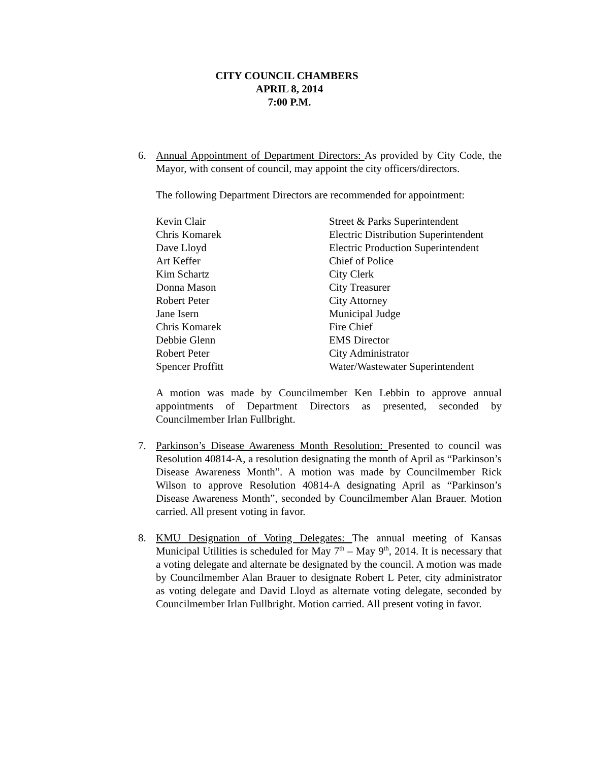CITY COUNCIL CHAMBERS
APRIL 8, 2014
7:00 P.M.
6. Annual Appointment of Department Directors: As provided by City Code, the Mayor, with consent of council, may appoint the city officers/directors.
The following Department Directors are recommended for appointment:
| Kevin Clair | Street & Parks Superintendent |
| Chris Komarek | Electric Distribution Superintendent |
| Dave Lloyd | Electric Production Superintendent |
| Art Keffer | Chief of Police |
| Kim Schartz | City Clerk |
| Donna Mason | City Treasurer |
| Robert Peter | City Attorney |
| Jane Isern | Municipal Judge |
| Chris Komarek | Fire Chief |
| Debbie Glenn | EMS Director |
| Robert Peter | City Administrator |
| Spencer Proffitt | Water/Wastewater Superintendent |
A motion was made by Councilmember Ken Lebbin to approve annual appointments of Department Directors as presented, seconded by Councilmember Irlan Fullbright.
7. Parkinson’s Disease Awareness Month Resolution: Presented to council was Resolution 40814-A, a resolution designating the month of April as “Parkinson’s Disease Awareness Month”. A motion was made by Councilmember Rick Wilson to approve Resolution 40814-A designating April as “Parkinson’s Disease Awareness Month”, seconded by Councilmember Alan Brauer. Motion carried. All present voting in favor.
8. KMU Designation of Voting Delegates: The annual meeting of Kansas Municipal Utilities is scheduled for May 7<sup>th</sup> – May 9<sup>th</sup>, 2014. It is necessary that a voting delegate and alternate be designated by the council. A motion was made by Councilmember Alan Brauer to designate Robert L Peter, city administrator as voting delegate and David Lloyd as alternate voting delegate, seconded by Councilmember Irlan Fullbright. Motion carried. All present voting in favor.